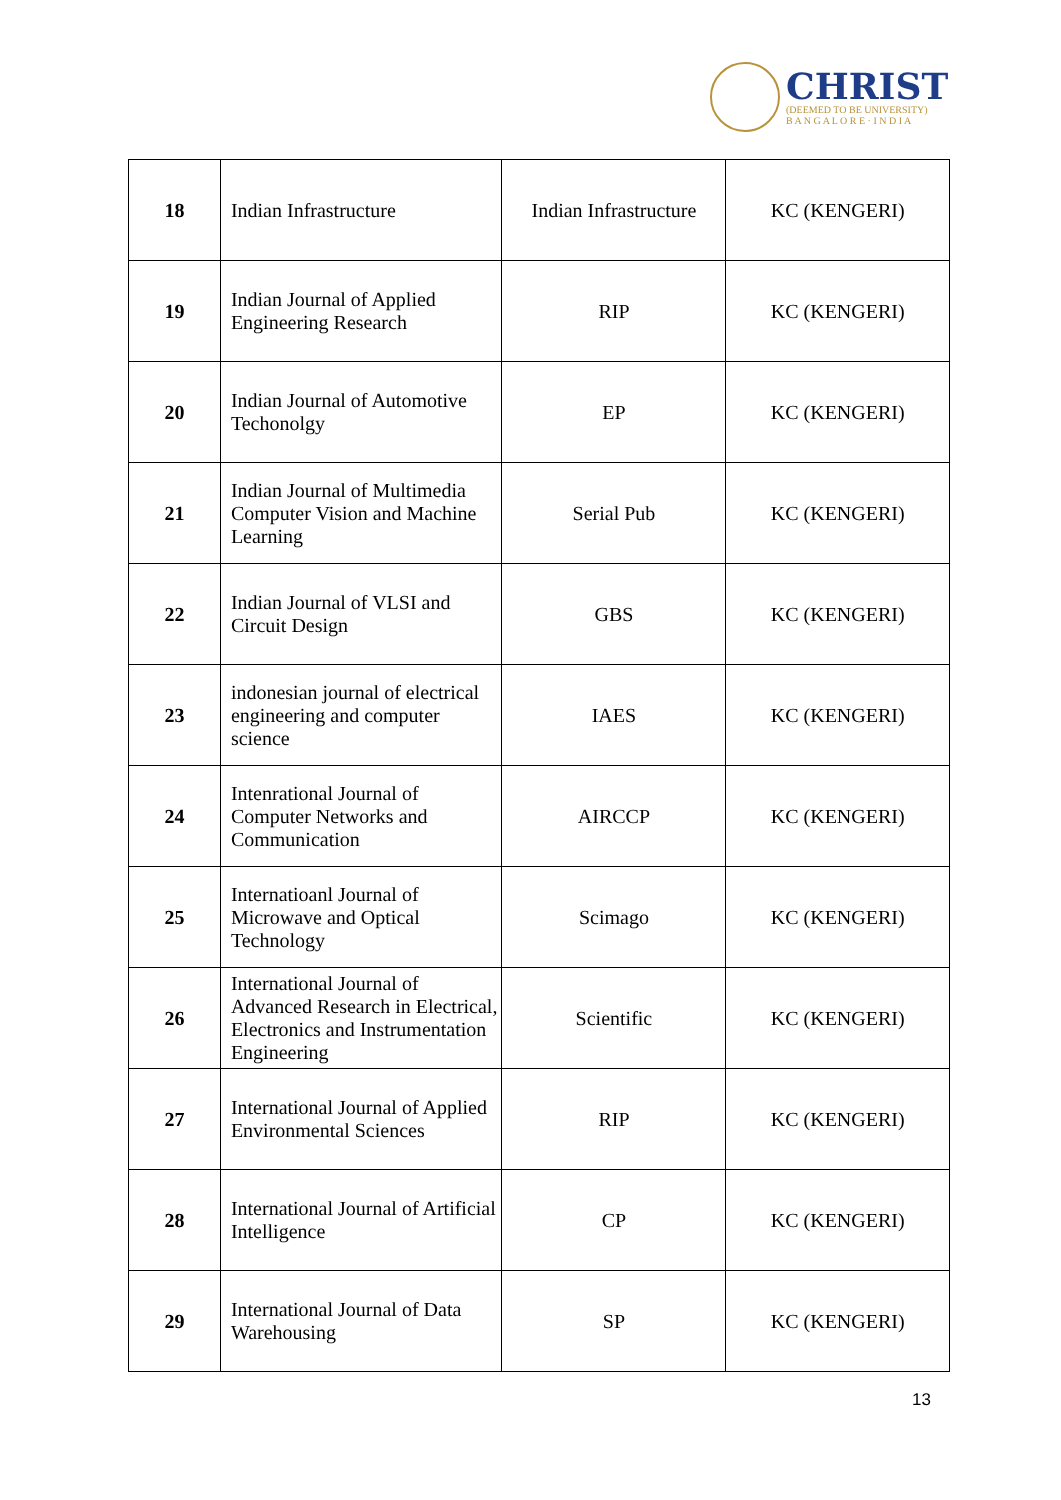CHRIST
(DEEMED TO BE UNIVERSITY)
B A N G A L O R E · I N D I A
| 18 | Indian Infrastructure | Indian Infrastructure | KC (KENGERI) |
| 19 | Indian Journal of Applied Engineering Research | RIP | KC (KENGERI) |
| 20 | Indian Journal of Automotive Techonolgy | EP | KC (KENGERI) |
| 21 | Indian Journal of Multimedia Computer Vision and Machine Learning | Serial Pub | KC (KENGERI) |
| 22 | Indian Journal of VLSI and Circuit Design | GBS | KC (KENGERI) |
| 23 | indonesian journal of electrical engineering and computer science | IAES | KC (KENGERI) |
| 24 | Intenrational Journal of Computer Networks and Communication | AIRCCP | KC (KENGERI) |
| 25 | Internatioanl Journal of Microwave and Optical Technology | Scimago | KC (KENGERI) |
| 26 | International Journal of Advanced Research in Electrical, Electronics and Instrumentation Engineering | Scientific | KC (KENGERI) |
| 27 | International Journal of Applied Environmental Sciences | RIP | KC (KENGERI) |
| 28 | International Journal of Artificial Intelligence | CP | KC (KENGERI) |
| 29 | International Journal of Data Warehousing | SP | KC (KENGERI) |
13